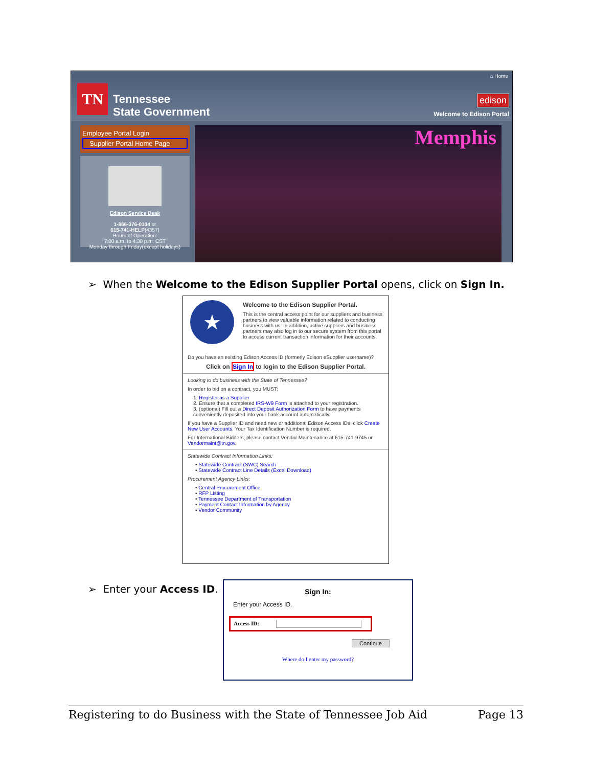⌂ Home
TN
Tennessee
State Government
edison
Welcome to Edison Portal
Employee Portal Login
Supplier Portal Home Page
Edison Service Desk
1-866-376-0104 or
615-741-HELP(4357)
Hours of Operation:
7:00 a.m. to 4:30 p.m. CST
Monday through Friday(except holidays)
Memphis
➢ When the Welcome to the Edison Supplier Portal opens, click on Sign In.
★
Welcome to the Edison Supplier Portal.
This is the central access point for our suppliers and business partners to view valuable information related to conducting business with us. In addition, active suppliers and business partners may also log in to our secure system from this portal to access current transaction information for their accounts.
Do you have an existing Edison Access ID (formerly Edison eSupplier username)?
Click on Sign In to login to the Edison Supplier Portal.
Looking to do business with the State of Tennessee?
In order to bid on a contract, you MUST:
1. Register as a Supplier
2. Ensure that a completed IRS-W9 Form is attached to your registration.
3. (optional) Fill out a Direct Deposit Authorization Form to have payments conveniently deposited into your bank account automatically.
If you have a Supplier ID and need new or additional Edison Access IDs, click Create New User Accounts. Your Tax Identification Number is required.
For International Bidders, please contact Vendor Maintenance at 615-741-9745 or Vendormaint@tn.gov.
Statewide Contract Information Links:
• Statewide Contract (SWC) Search
• Statewide Contract Line Details (Excel Download)
Procurement Agency Links:
• Central Procurement Office
• RFP Listing
• Tennessee Department of Transportation
• Payment Contact Information by Agency
• Vendor Community
➢ Enter your Access ID.
Sign In:
Enter your Access ID.
Access ID:
Continue
Where do I enter my password?
Registering to do Business with the State of Tennessee Job Aid Page 13